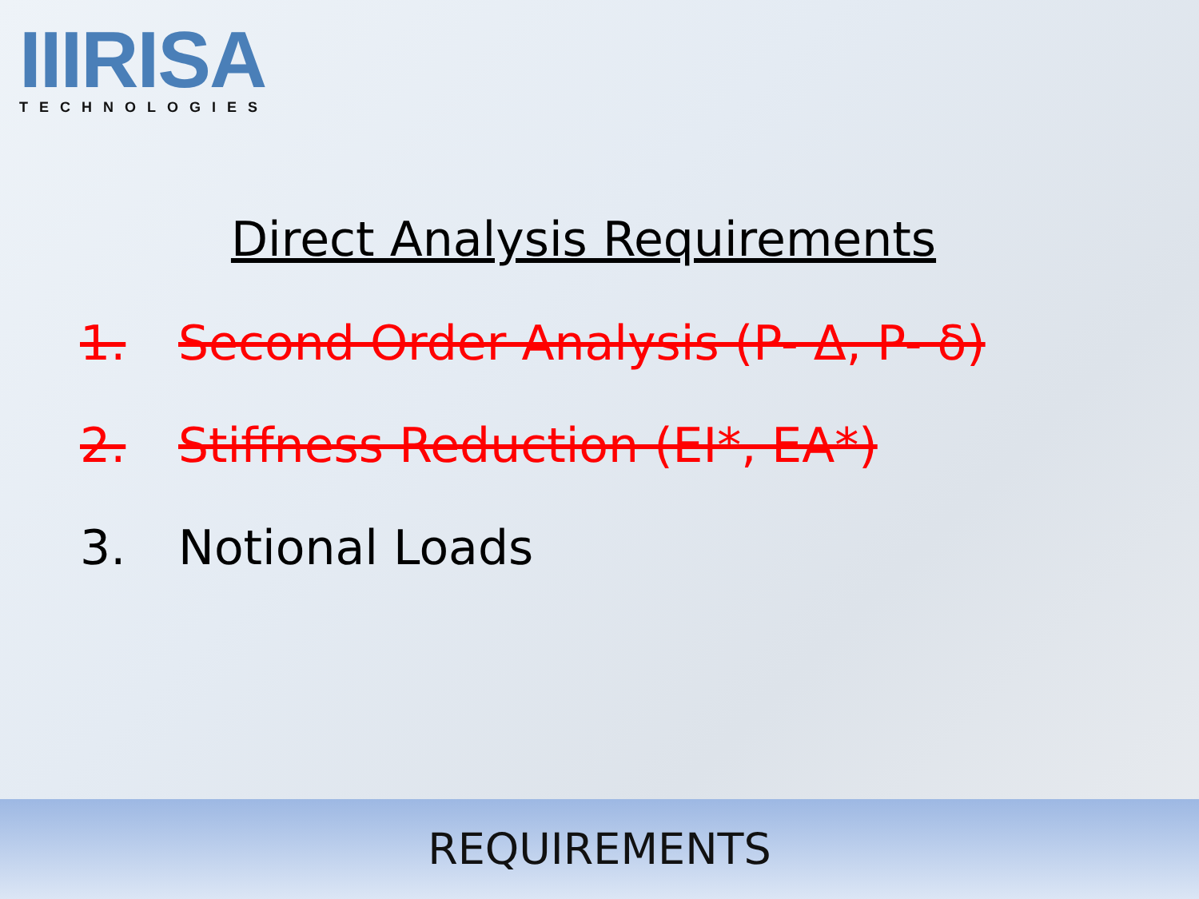IIIRISA
TECHNOLOGIES
Direct Analysis Requirements
1. Second Order Analysis (P- Δ, P- δ)
2. Stiffness Reduction (EI*, EA*)
3. Notional Loads
REQUIREMENTS